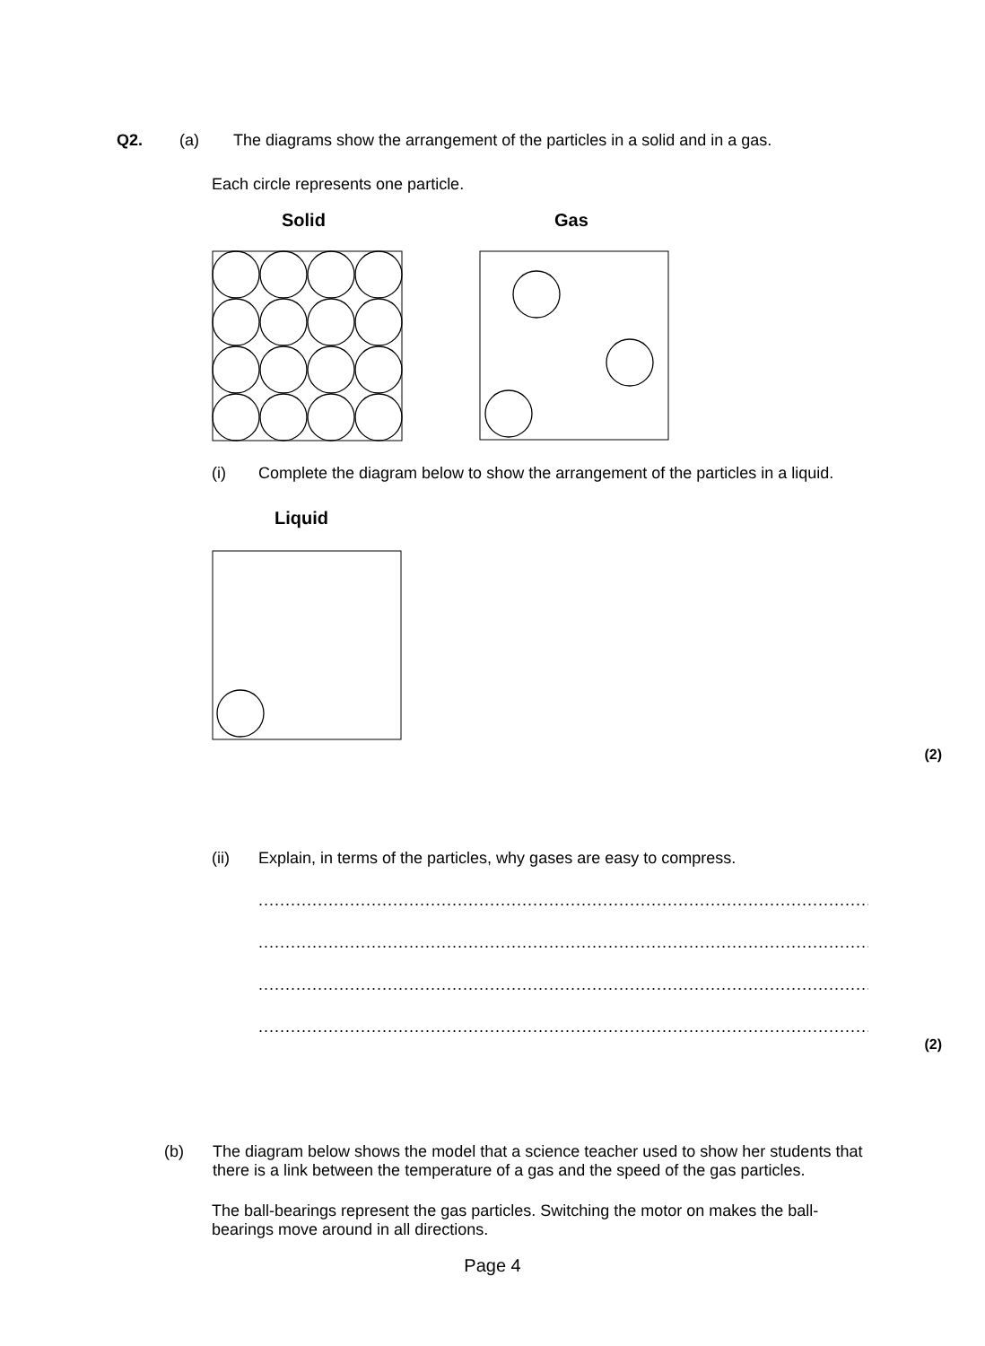Q2. (a) The diagrams show the arrangement of the particles in a solid and in a gas.
Each circle represents one particle.
Solid Gas
(i) Complete the diagram below to show the arrangement of the particles in a liquid.
Liquid
(2)
(ii) Explain, in terms of the particles, why gases are easy to compress.
.........................................................................................................................................
.........................................................................................................................................
.........................................................................................................................................
.........................................................................................................................................
(2)
(b) The diagram below shows the model that a science teacher used to show her students that there is a link between the temperature of a gas and the speed of the gas particles.
The ball-bearings represent the gas particles. Switching the motor on makes the ball-bearings move around in all directions.
Page 4